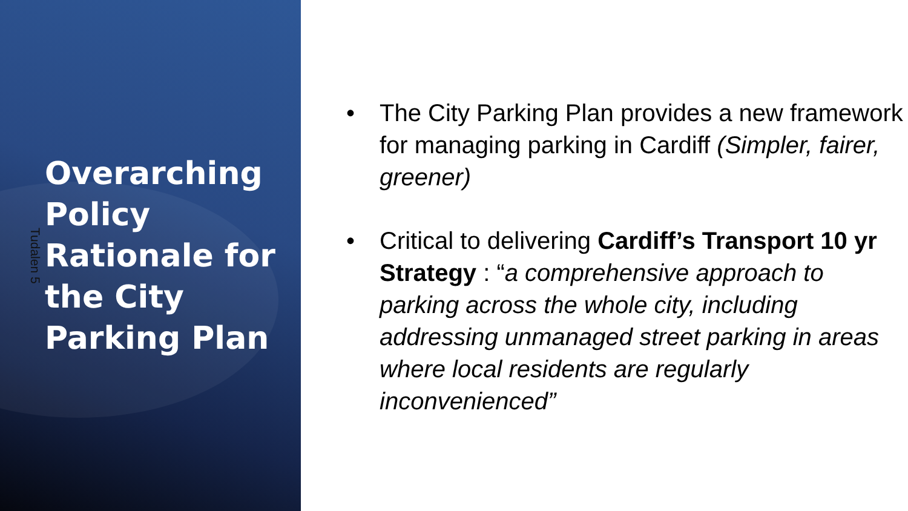Tudalen 5
Overarching Policy Rationale for the City Parking Plan
• The City Parking Plan provides a new framework for managing parking in Cardiff (Simpler, fairer, greener)
• Critical to delivering Cardiff’s Transport 10 yr Strategy : “a comprehensive approach to parking across the whole city, including addressing unmanaged street parking in areas where local residents are regularly inconvenienced”